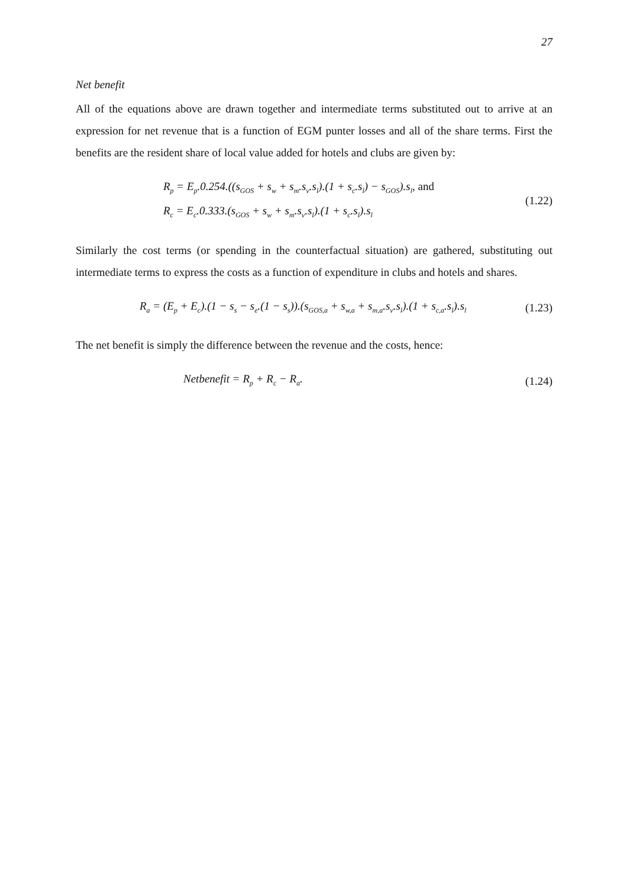27
Net benefit
All of the equations above are drawn together and intermediate terms substituted out to arrive at an expression for net revenue that is a function of EGM punter losses and all of the share terms. First the benefits are the resident share of local value added for hotels and clubs are given by:
R<sub>p</sub> = E<sub>p</sub>.0.254.((s<sub>GOS</sub> + s<sub>w</sub> + s<sub>m</sub>.s<sub>v</sub>.s<sub>l</sub>).(1 + s<sub>c</sub>.s<sub>l</sub>) − s<sub>GOS</sub>).s<sub>l</sub>, and
R<sub>c</sub> = E<sub>c</sub>.0.333.(s<sub>GOS</sub> + s<sub>w</sub> + s<sub>m</sub>.s<sub>v</sub>.s<sub>l</sub>).(1 + s<sub>c</sub>.s<sub>l</sub>).s<sub>l</sub>
(1.22)
Similarly the cost terms (or spending in the counterfactual situation) are gathered, substituting out intermediate terms to express the costs as a function of expenditure in clubs and hotels and shares.
R<sub>a</sub> = (E<sub>p</sub> + E<sub>c</sub>).(1 − s<sub>s</sub> − s<sub>e</sub>.(1 − s<sub>s</sub>)).(s<sub>GOS,a</sub> + s<sub>w,a</sub> + s<sub>m,a</sub>.s<sub>v</sub>.s<sub>l</sub>).(1 + s<sub>c,a</sub>.s<sub>l</sub>).s<sub>l</sub>
(1.23)
The net benefit is simply the difference between the revenue and the costs, hence:
Netbenefit = R<sub>p</sub> + R<sub>c</sub> − R<sub>a</sub>.
(1.24)